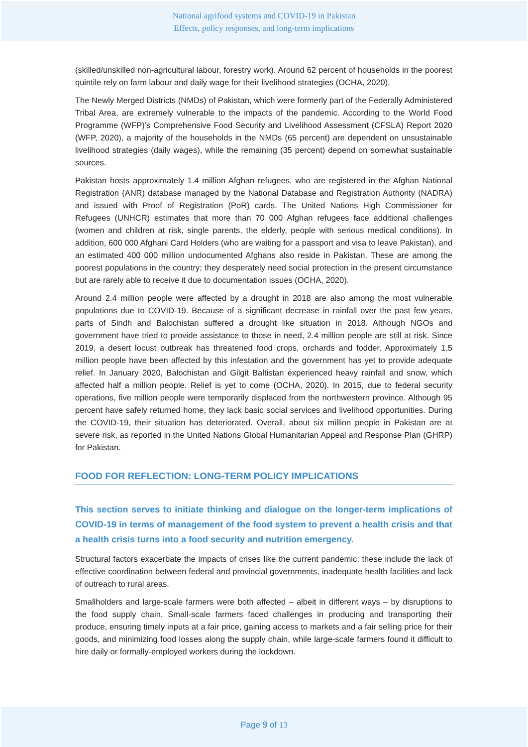National agrifood systems and COVID-19 in Pakistan
Effects, policy responses, and long-term implications
(skilled/unskilled non-agricultural labour, forestry work). Around 62 percent of households in the poorest quintile rely on farm labour and daily wage for their livelihood strategies (OCHA, 2020).
The Newly Merged Districts (NMDs) of Pakistan, which were formerly part of the Federally Administered Tribal Area, are extremely vulnerable to the impacts of the pandemic. According to the World Food Programme (WFP)’s Comprehensive Food Security and Livelihood Assessment (CFSLA) Report 2020 (WFP, 2020), a majority of the households in the NMDs (65 percent) are dependent on unsustainable livelihood strategies (daily wages), while the remaining (35 percent) depend on somewhat sustainable sources.
Pakistan hosts approximately 1.4 million Afghan refugees, who are registered in the Afghan National Registration (ANR) database managed by the National Database and Registration Authority (NADRA) and issued with Proof of Registration (PoR) cards. The United Nations High Commissioner for Refugees (UNHCR) estimates that more than 70 000 Afghan refugees face additional challenges (women and children at risk, single parents, the elderly, people with serious medical conditions). In addition, 600 000 Afghani Card Holders (who are waiting for a passport and visa to leave Pakistan), and an estimated 400 000 million undocumented Afghans also reside in Pakistan. These are among the poorest populations in the country; they desperately need social protection in the present circumstance but are rarely able to receive it due to documentation issues (OCHA, 2020).
Around 2.4 million people were affected by a drought in 2018 are also among the most vulnerable populations due to COVID-19. Because of a significant decrease in rainfall over the past few years, parts of Sindh and Balochistan suffered a drought like situation in 2018. Although NGOs and government have tried to provide assistance to those in need, 2.4 million people are still at risk. Since 2019, a desert locust outbreak has threatened food crops, orchards and fodder. Approximately 1.5 million people have been affected by this infestation and the government has yet to provide adequate relief. In January 2020, Balochistan and Gilgit Baltistan experienced heavy rainfall and snow, which affected half a million people. Relief is yet to come (OCHA, 2020). In 2015, due to federal security operations, five million people were temporarily displaced from the northwestern province. Although 95 percent have safely returned home, they lack basic social services and livelihood opportunities. During the COVID-19, their situation has deteriorated. Overall, about six million people in Pakistan are at severe risk, as reported in the United Nations Global Humanitarian Appeal and Response Plan (GHRP) for Pakistan.
FOOD FOR REFLECTION: LONG-TERM POLICY IMPLICATIONS
This section serves to initiate thinking and dialogue on the longer-term implications of COVID-19 in terms of management of the food system to prevent a health crisis and that a health crisis turns into a food security and nutrition emergency.
Structural factors exacerbate the impacts of crises like the current pandemic; these include the lack of effective coordination between federal and provincial governments, inadequate health facilities and lack of outreach to rural areas.
Smallholders and large-scale farmers were both affected – albeit in different ways – by disruptions to the food supply chain. Small-scale farmers faced challenges in producing and transporting their produce, ensuring timely inputs at a fair price, gaining access to markets and a fair selling price for their goods, and minimizing food losses along the supply chain, while large-scale farmers found it difficult to hire daily or formally-employed workers during the lockdown.
Page 9 of 13